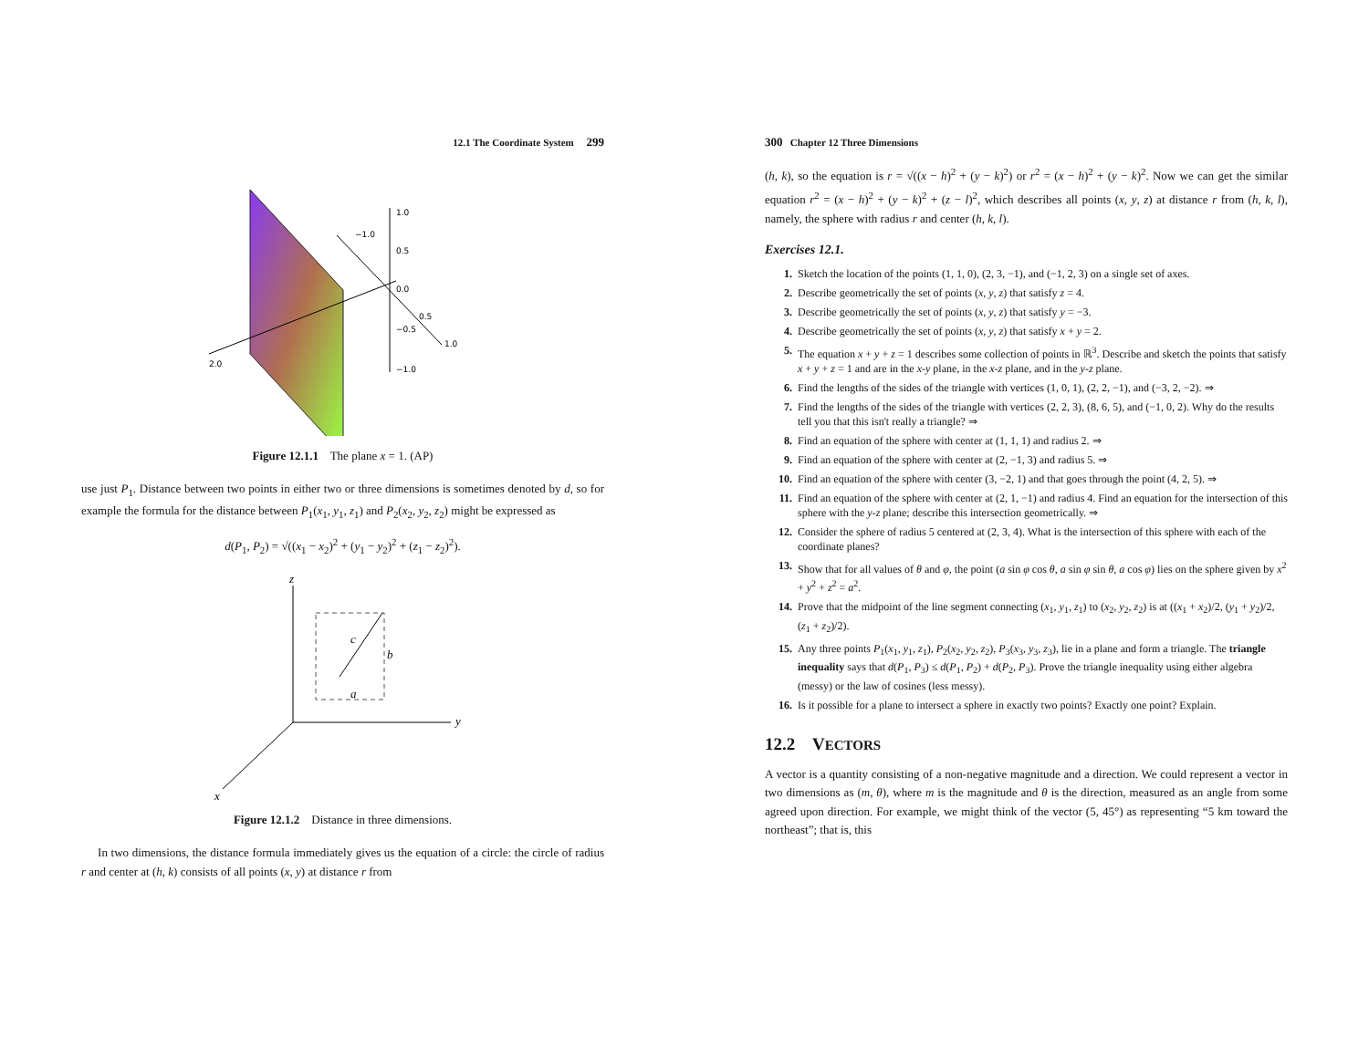12.1 The Coordinate System 299
1.0
−1.0
0.5
0.0
0.5
−0.5
1.0
2.0
−1.0
Figure 12.1.1 The plane x = 1. (AP)
use just P<sub>1</sub>. Distance between two points in either two or three dimensions is sometimes denoted by d, so for example the formula for the distance between P<sub>1</sub>(x<sub>1</sub>, y<sub>1</sub>, z<sub>1</sub>) and P<sub>2</sub>(x<sub>2</sub>, y<sub>2</sub>, z<sub>2</sub>) might be expressed as
d(P<sub>1</sub>, P<sub>2</sub>) = √((x<sub>1</sub> − x<sub>2</sub>)<sup>2</sup> + (y<sub>1</sub> − y<sub>2</sub>)<sup>2</sup> + (z<sub>1</sub> − z<sub>2</sub>)<sup>2</sup>).
z
y
x
c
b
a
Figure 12.1.2 Distance in three dimensions.
In two dimensions, the distance formula immediately gives us the equation of a circle: the circle of radius r and center at (h, k) consists of all points (x, y) at distance r from
300 Chapter 12 Three Dimensions
(h, k), so the equation is r = √((x − h)<sup>2</sup> + (y − k)<sup>2</sup>) or r<sup>2</sup> = (x − h)<sup>2</sup> + (y − k)<sup>2</sup>. Now we can get the similar equation r<sup>2</sup> = (x − h)<sup>2</sup> + (y − k)<sup>2</sup> + (z − l)<sup>2</sup>, which describes all points (x, y, z) at distance r from (h, k, l), namely, the sphere with radius r and center (h, k, l).
Exercises 12.1.
1. Sketch the location of the points (1, 1, 0), (2, 3, −1), and (−1, 2, 3) on a single set of axes.
2. Describe geometrically the set of points (x, y, z) that satisfy z = 4.
3. Describe geometrically the set of points (x, y, z) that satisfy y = −3.
4. Describe geometrically the set of points (x, y, z) that satisfy x + y = 2.
5. The equation x + y + z = 1 describes some collection of points in ℝ<sup>3</sup>. Describe and sketch the points that satisfy x + y + z = 1 and are in the x-y plane, in the x-z plane, and in the y-z plane.
6. Find the lengths of the sides of the triangle with vertices (1, 0, 1), (2, 2, −1), and (−3, 2, −2). ⇒
7. Find the lengths of the sides of the triangle with vertices (2, 2, 3), (8, 6, 5), and (−1, 0, 2). Why do the results tell you that this isn't really a triangle? ⇒
8. Find an equation of the sphere with center at (1, 1, 1) and radius 2. ⇒
9. Find an equation of the sphere with center at (2, −1, 3) and radius 5. ⇒
10. Find an equation of the sphere with center (3, −2, 1) and that goes through the point (4, 2, 5). ⇒
11. Find an equation of the sphere with center at (2, 1, −1) and radius 4. Find an equation for the intersection of this sphere with the y-z plane; describe this intersection geometrically. ⇒
12. Consider the sphere of radius 5 centered at (2, 3, 4). What is the intersection of this sphere with each of the coordinate planes?
13. Show that for all values of θ and φ, the point (a sin φ cos θ, a sin φ sin θ, a cos φ) lies on the sphere given by x<sup>2</sup> + y<sup>2</sup> + z<sup>2</sup> = a<sup>2</sup>.
14. Prove that the midpoint of the line segment connecting (x<sub>1</sub>, y<sub>1</sub>, z<sub>1</sub>) to (x<sub>2</sub>, y<sub>2</sub>, z<sub>2</sub>) is at ((x<sub>1</sub> + x<sub>2</sub>)/2, (y<sub>1</sub> + y<sub>2</sub>)/2, (z<sub>1</sub> + z<sub>2</sub>)/2).
15. Any three points P<sub>1</sub>(x<sub>1</sub>, y<sub>1</sub>, z<sub>1</sub>), P<sub>2</sub>(x<sub>2</sub>, y<sub>2</sub>, z<sub>2</sub>), P<sub>3</sub>(x<sub>3</sub>, y<sub>3</sub>, z<sub>3</sub>), lie in a plane and form a triangle. The triangle inequality says that d(P<sub>1</sub>, P<sub>3</sub>) ≤ d(P<sub>1</sub>, P<sub>2</sub>) + d(P<sub>2</sub>, P<sub>3</sub>). Prove the triangle inequality using either algebra (messy) or the law of cosines (less messy).
16. Is it possible for a plane to intersect a sphere in exactly two points? Exactly one point? Explain.
12.2 VECTORS
A vector is a quantity consisting of a non-negative magnitude and a direction. We could represent a vector in two dimensions as (m, θ), where m is the magnitude and θ is the direction, measured as an angle from some agreed upon direction. For example, we might think of the vector (5, 45°) as representing “5 km toward the northeast”; that is, this